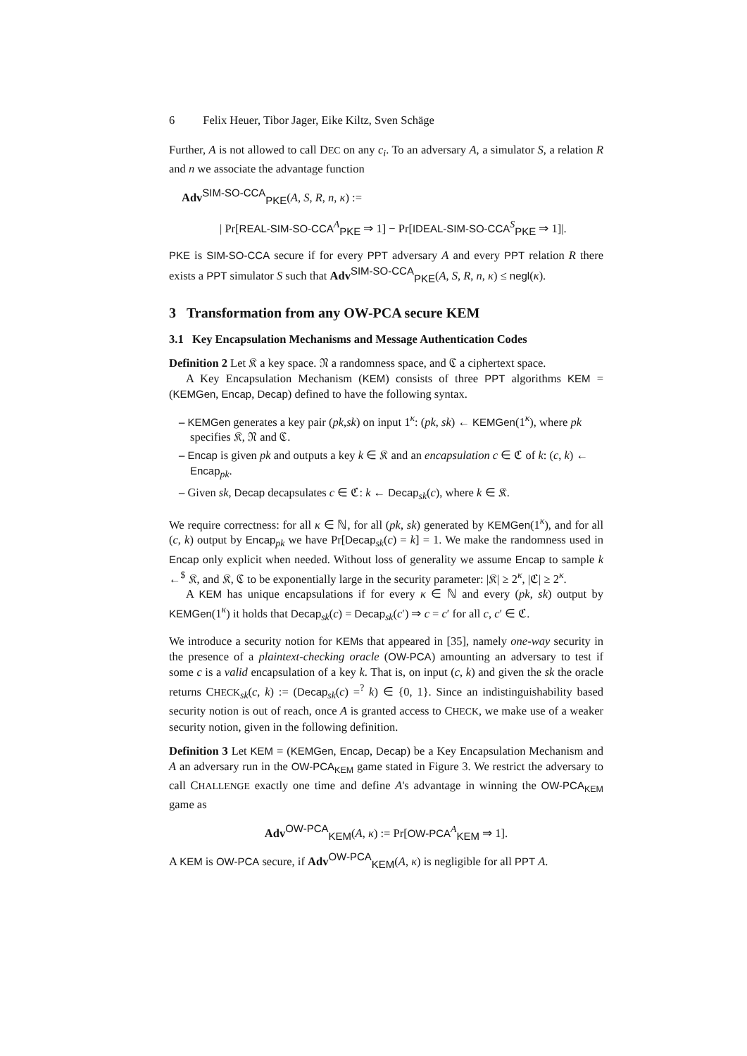6 Felix Heuer, Tibor Jager, Eike Kiltz, Sven Schäge
Further, A is not allowed to call DEC on any c<sub>i</sub>. To an adversary A, a simulator S, a relation R and n we associate the advantage function
Adv<sup>SIM-SO-CCA</sup><sub>PKE</sub>(A, S, R, n, κ) :=
| Pr[REAL-SIM-SO-CCA<sup>A</sup><sub>PKE</sub> ⇒ 1] − Pr[IDEAL-SIM-SO-CCA<sup>S</sup><sub>PKE</sub> ⇒ 1]|.
PKE is SIM-SO-CCA secure if for every PPT adversary A and every PPT relation R there exists a PPT simulator S such that Adv<sup>SIM-SO-CCA</sup><sub>PKE</sub>(A, S, R, n, κ) ≤ negl(κ).
3 Transformation from any OW-PCA secure KEM
3.1 Key Encapsulation Mechanisms and Message Authentication Codes
Definition 2 Let 𝔎 a key space. 𝔑 a randomness space, and ℭ a ciphertext space.
A Key Encapsulation Mechanism (KEM) consists of three PPT algorithms KEM = (KEMGen, Encap, Decap) defined to have the following syntax.
– KEMGen generates a key pair (pk,sk) on input 1<sup>κ</sup>: (pk, sk) ← KEMGen(1<sup>κ</sup>), where pk specifies 𝔎, 𝔑 and ℭ.
– Encap is given pk and outputs a key k ∈ 𝔎 and an encapsulation c ∈ ℭ of k: (c, k) ← Encap<sub>pk</sub>.
– Given sk, Decap decapsulates c ∈ ℭ: k ← Decap<sub>sk</sub>(c), where k ∈ 𝔎.
We require correctness: for all κ ∈ ℕ, for all (pk, sk) generated by KEMGen(1<sup>κ</sup>), and for all (c, k) output by Encap<sub>pk</sub> we have Pr[Decap<sub>sk</sub>(c) = k] = 1. We make the randomness used in Encap only explicit when needed. Without loss of generality we assume Encap to sample k ←<sup>$</sup> 𝔎, and 𝔎, ℭ to be exponentially large in the security parameter: |𝔎| ≥ 2<sup>κ</sup>, |ℭ| ≥ 2<sup>κ</sup>.
A KEM has unique encapsulations if for every κ ∈ ℕ and every (pk, sk) output by KEMGen(1<sup>κ</sup>) it holds that Decap<sub>sk</sub>(c) = Decap<sub>sk</sub>(c′) ⇒ c = c′ for all c, c′ ∈ ℭ.
We introduce a security notion for KEMs that appeared in [35], namely one-way security in the presence of a plaintext-checking oracle (OW-PCA) amounting an adversary to test if some c is a valid encapsulation of a key k. That is, on input (c, k) and given the sk the oracle returns CHECK<sub>sk</sub>(c, k) := (Decap<sub>sk</sub>(c) =<sup>?</sup> k) ∈ {0, 1}. Since an indistinguishability based security notion is out of reach, once A is granted access to CHECK, we make use of a weaker security notion, given in the following definition.
Definition 3 Let KEM = (KEMGen, Encap, Decap) be a Key Encapsulation Mechanism and A an adversary run in the OW-PCA<sub>KEM</sub> game stated in Figure 3. We restrict the adversary to call CHALLENGE exactly one time and define A's advantage in winning the OW-PCA<sub>KEM</sub> game as
Adv<sup>OW-PCA</sup><sub>KEM</sub>(A, κ) := Pr[OW-PCA<sup>A</sup><sub>KEM</sub> ⇒ 1].
A KEM is OW-PCA secure, if Adv<sup>OW-PCA</sup><sub>KEM</sub>(A, κ) is negligible for all PPT A.